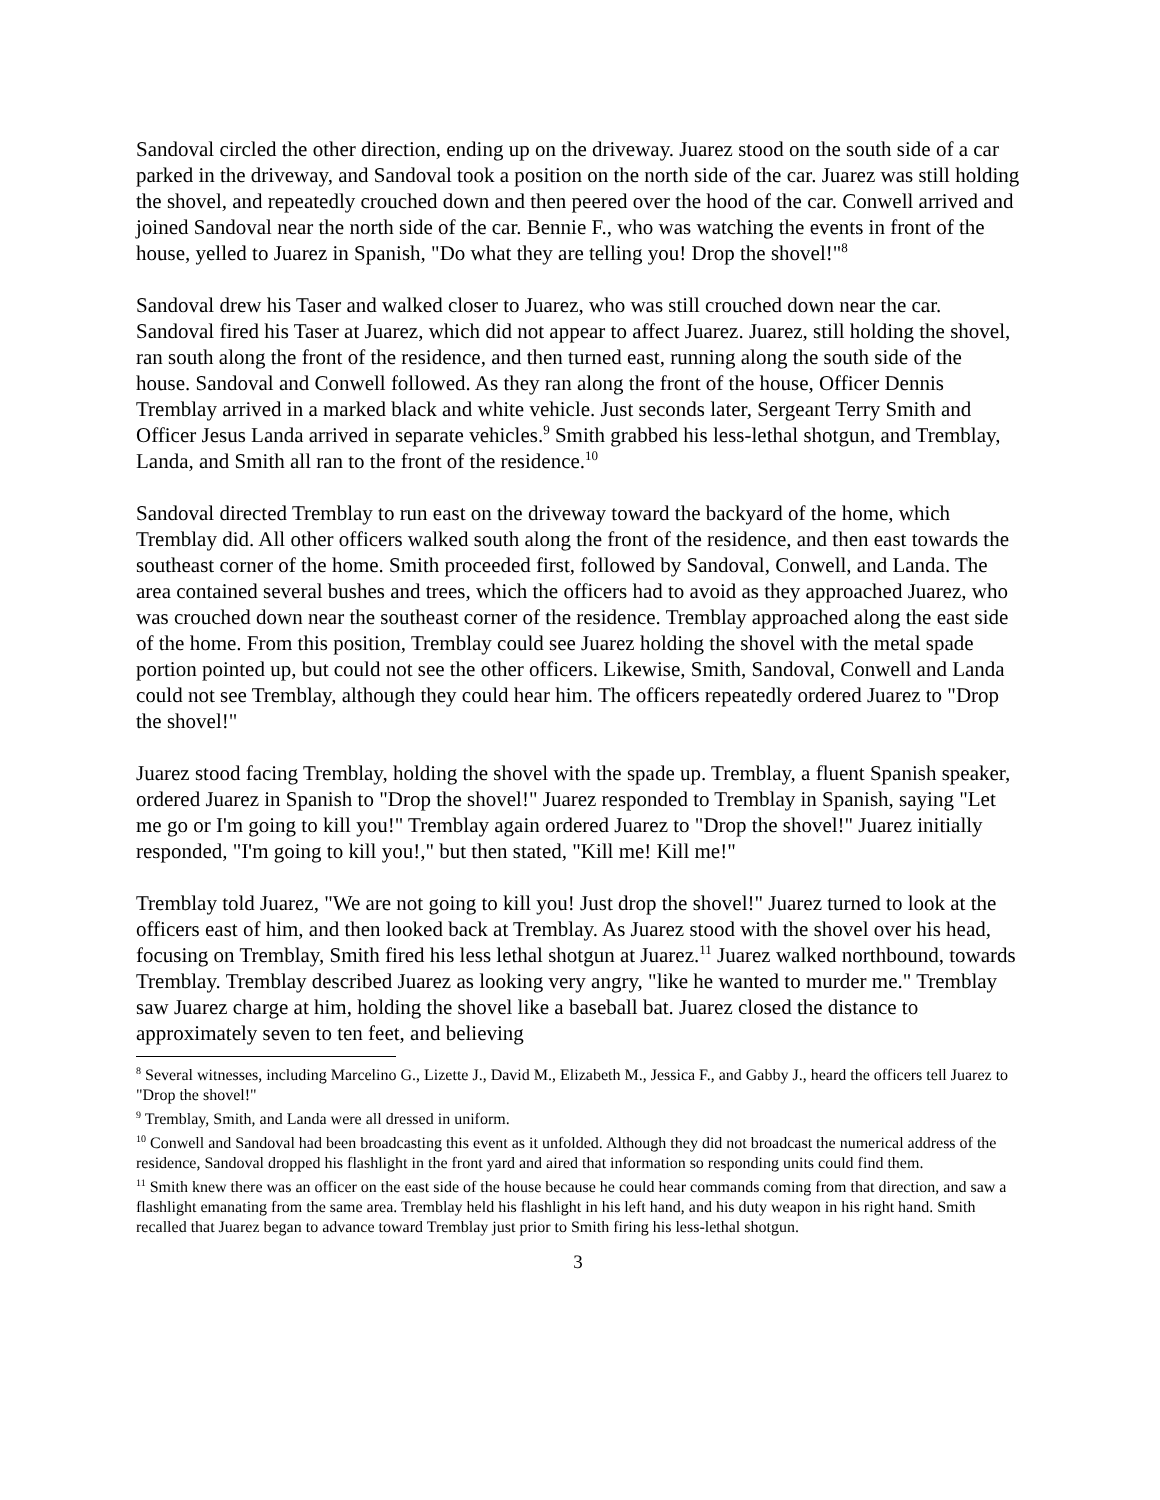Sandoval circled the other direction, ending up on the driveway. Juarez stood on the south side of a car parked in the driveway, and Sandoval took a position on the north side of the car. Juarez was still holding the shovel, and repeatedly crouched down and then peered over the hood of the car. Conwell arrived and joined Sandoval near the north side of the car. Bennie F., who was watching the events in front of the house, yelled to Juarez in Spanish, "Do what they are telling you! Drop the shovel!"<sup>8</sup>
Sandoval drew his Taser and walked closer to Juarez, who was still crouched down near the car. Sandoval fired his Taser at Juarez, which did not appear to affect Juarez. Juarez, still holding the shovel, ran south along the front of the residence, and then turned east, running along the south side of the house. Sandoval and Conwell followed. As they ran along the front of the house, Officer Dennis Tremblay arrived in a marked black and white vehicle. Just seconds later, Sergeant Terry Smith and Officer Jesus Landa arrived in separate vehicles.<sup>9</sup> Smith grabbed his less-lethal shotgun, and Tremblay, Landa, and Smith all ran to the front of the residence.<sup>10</sup>
Sandoval directed Tremblay to run east on the driveway toward the backyard of the home, which Tremblay did. All other officers walked south along the front of the residence, and then east towards the southeast corner of the home. Smith proceeded first, followed by Sandoval, Conwell, and Landa. The area contained several bushes and trees, which the officers had to avoid as they approached Juarez, who was crouched down near the southeast corner of the residence. Tremblay approached along the east side of the home. From this position, Tremblay could see Juarez holding the shovel with the metal spade portion pointed up, but could not see the other officers. Likewise, Smith, Sandoval, Conwell and Landa could not see Tremblay, although they could hear him. The officers repeatedly ordered Juarez to "Drop the shovel!"
Juarez stood facing Tremblay, holding the shovel with the spade up. Tremblay, a fluent Spanish speaker, ordered Juarez in Spanish to "Drop the shovel!" Juarez responded to Tremblay in Spanish, saying "Let me go or I'm going to kill you!" Tremblay again ordered Juarez to "Drop the shovel!" Juarez initially responded, "I'm going to kill you!," but then stated, "Kill me! Kill me!"
Tremblay told Juarez, "We are not going to kill you! Just drop the shovel!" Juarez turned to look at the officers east of him, and then looked back at Tremblay. As Juarez stood with the shovel over his head, focusing on Tremblay, Smith fired his less lethal shotgun at Juarez.<sup>11</sup> Juarez walked northbound, towards Tremblay. Tremblay described Juarez as looking very angry, "like he wanted to murder me." Tremblay saw Juarez charge at him, holding the shovel like a baseball bat. Juarez closed the distance to approximately seven to ten feet, and believing
<sup>8</sup> Several witnesses, including Marcelino G., Lizette J., David M., Elizabeth M., Jessica F., and Gabby J., heard the officers tell Juarez to "Drop the shovel!"
<sup>9</sup> Tremblay, Smith, and Landa were all dressed in uniform.
<sup>10</sup> Conwell and Sandoval had been broadcasting this event as it unfolded. Although they did not broadcast the numerical address of the residence, Sandoval dropped his flashlight in the front yard and aired that information so responding units could find them.
<sup>11</sup> Smith knew there was an officer on the east side of the house because he could hear commands coming from that direction, and saw a flashlight emanating from the same area. Tremblay held his flashlight in his left hand, and his duty weapon in his right hand. Smith recalled that Juarez began to advance toward Tremblay just prior to Smith firing his less-lethal shotgun.
3